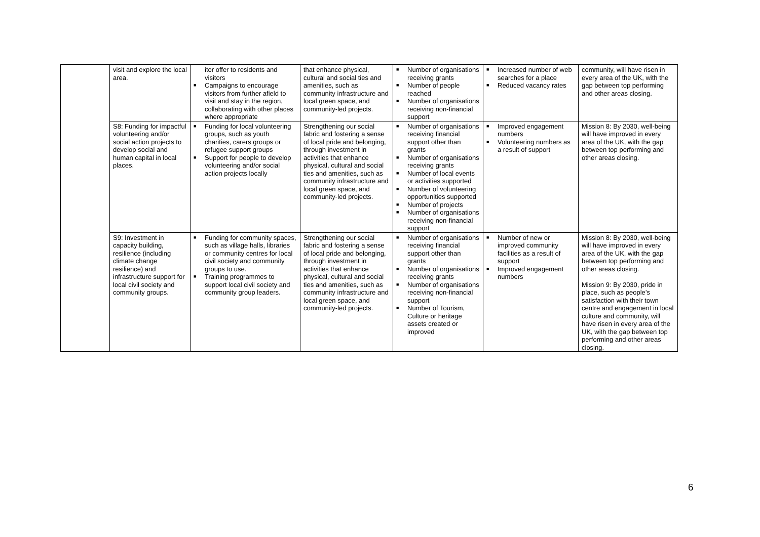| | visit and explore the local area. | itor offer to residents and visitors ■ Campaigns to encourage visitors from further afield to visit and stay in the region, collaborating with other places where appropriate | that enhance physical, cultural and social ties and amenities, such as community infrastructure and local green space, and community-led projects. | ■ Number of organisations receiving grants ■ Number of people reached ■ Number of organisations receiving non-financial support | ■ Increased number of web searches for a place ■ Reduced vacancy rates | community, will have risen in every area of the UK, with the gap between top performing and other areas closing. |
| | S8: Funding for impactful volunteering and/or social action projects to develop social and human capital in local places. | ■ Funding for local volunteering groups, such as youth charities, carers groups or refugee support groups ■ Support for people to develop volunteering and/or social action projects locally | Strengthening our social fabric and fostering a sense of local pride and belonging, through investment in activities that enhance physical, cultural and social ties and amenities, such as community infrastructure and local green space, and community-led projects. | ■ Number of organisations receiving financial support other than grants ■ Number of organisations receiving grants ■ Number of local events or activities supported ■ Number of volunteering opportunities supported ■ Number of projects ■ Number of organisations receiving non-financial support | ■ Improved engagement numbers ■ Volunteering numbers as a result of support | Mission 8: By 2030, well-being will have improved in every area of the UK, with the gap between top performing and other areas closing. |
| | S9: Investment in capacity building, resilience (including climate change resilience) and infrastructure support for local civil society and community groups. | ■ Funding for community spaces, such as village halls, libraries or community centres for local civil society and community groups to use. ■ Training programmes to support local civil society and community group leaders. | Strengthening our social fabric and fostering a sense of local pride and belonging, through investment in activities that enhance physical, cultural and social ties and amenities, such as community infrastructure and local green space, and community-led projects. | ■ Number of organisations receiving financial support other than grants ■ Number of organisations receiving grants ■ Number of organisations receiving non-financial support ■ Number of Tourism, Culture or heritage assets created or improved | ■ Number of new or improved community facilities as a result of support ■ Improved engagement numbers | Mission 8: By 2030, well-being will have improved in every area of the UK, with the gap between top performing and other areas closing. Mission 9: By 2030, pride in place, such as people’s satisfaction with their town centre and engagement in local culture and community, will have risen in every area of the UK, with the gap between top performing and other areas closing. |
6